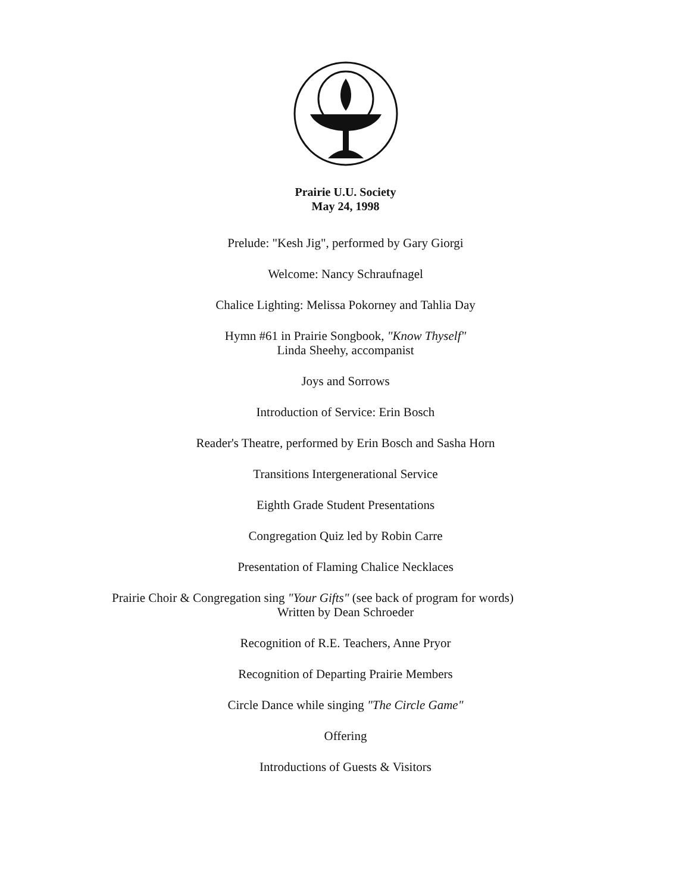Prairie U.U. Society
May 24, 1998
Prelude: "Kesh Jig", performed by Gary Giorgi
Welcome: Nancy Schraufnagel
Chalice Lighting: Melissa Pokorney and Tahlia Day
Hymn #61 in Prairie Songbook, "Know Thyself"
Linda Sheehy, accompanist
Joys and Sorrows
Introduction of Service: Erin Bosch
Reader's Theatre, performed by Erin Bosch and Sasha Horn
Transitions Intergenerational Service
Eighth Grade Student Presentations
Congregation Quiz led by Robin Carre
Presentation of Flaming Chalice Necklaces
Prairie Choir & Congregation sing "Your Gifts" (see back of program for words)
Written by Dean Schroeder
Recognition of R.E. Teachers, Anne Pryor
Recognition of Departing Prairie Members
Circle Dance while singing "The Circle Game"
Offering
Introductions of Guests & Visitors